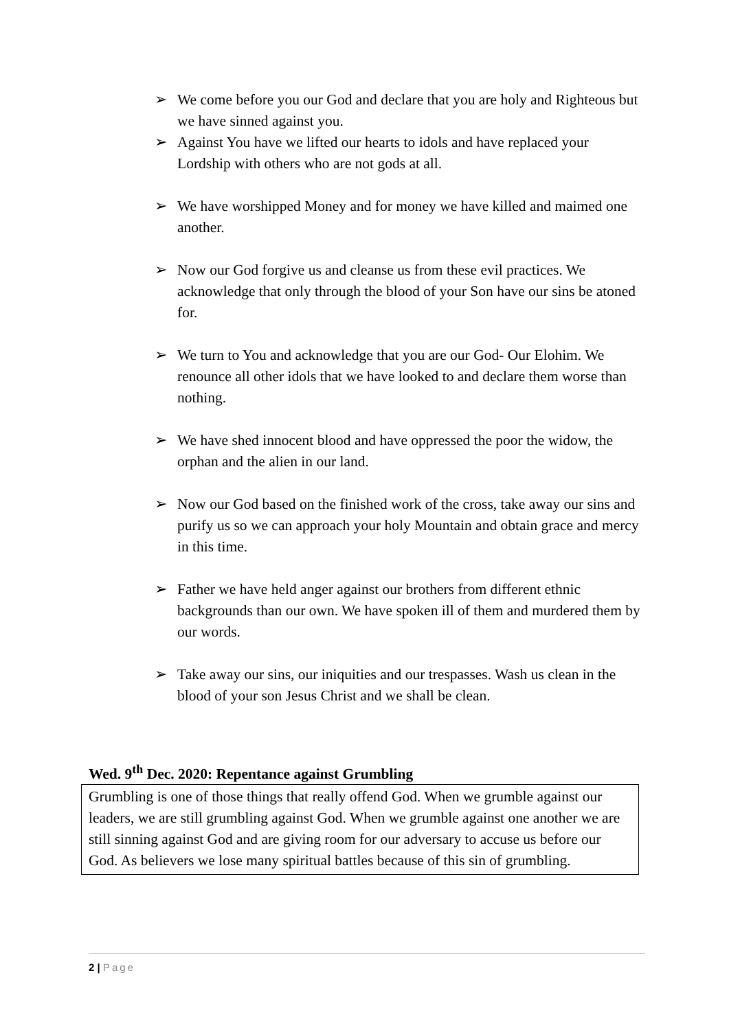➢ We come before you our God and declare that you are holy and Righteous but we have sinned against you.
➢ Against You have we lifted our hearts to idols and have replaced your Lordship with others who are not gods at all.
➢ We have worshipped Money and for money we have killed and maimed one another.
➢ Now our God forgive us and cleanse us from these evil practices. We acknowledge that only through the blood of your Son have our sins be atoned for.
➢ We turn to You and acknowledge that you are our God- Our Elohim. We renounce all other idols that we have looked to and declare them worse than nothing.
➢ We have shed innocent blood and have oppressed the poor the widow, the orphan and the alien in our land.
➢ Now our God based on the finished work of the cross, take away our sins and purify us so we can approach your holy Mountain and obtain grace and mercy in this time.
➢ Father we have held anger against our brothers from different ethnic backgrounds than our own. We have spoken ill of them and murdered them by our words.
➢ Take away our sins, our iniquities and our trespasses. Wash us clean in the blood of your son Jesus Christ and we shall be clean.
Wed. 9<sup>th</sup> Dec. 2020: Repentance against Grumbling
Grumbling is one of those things that really offend God. When we grumble against our leaders, we are still grumbling against God. When we grumble against one another we are still sinning against God and are giving room for our adversary to accuse us before our God. As believers we lose many spiritual battles because of this sin of grumbling.
2 | Page